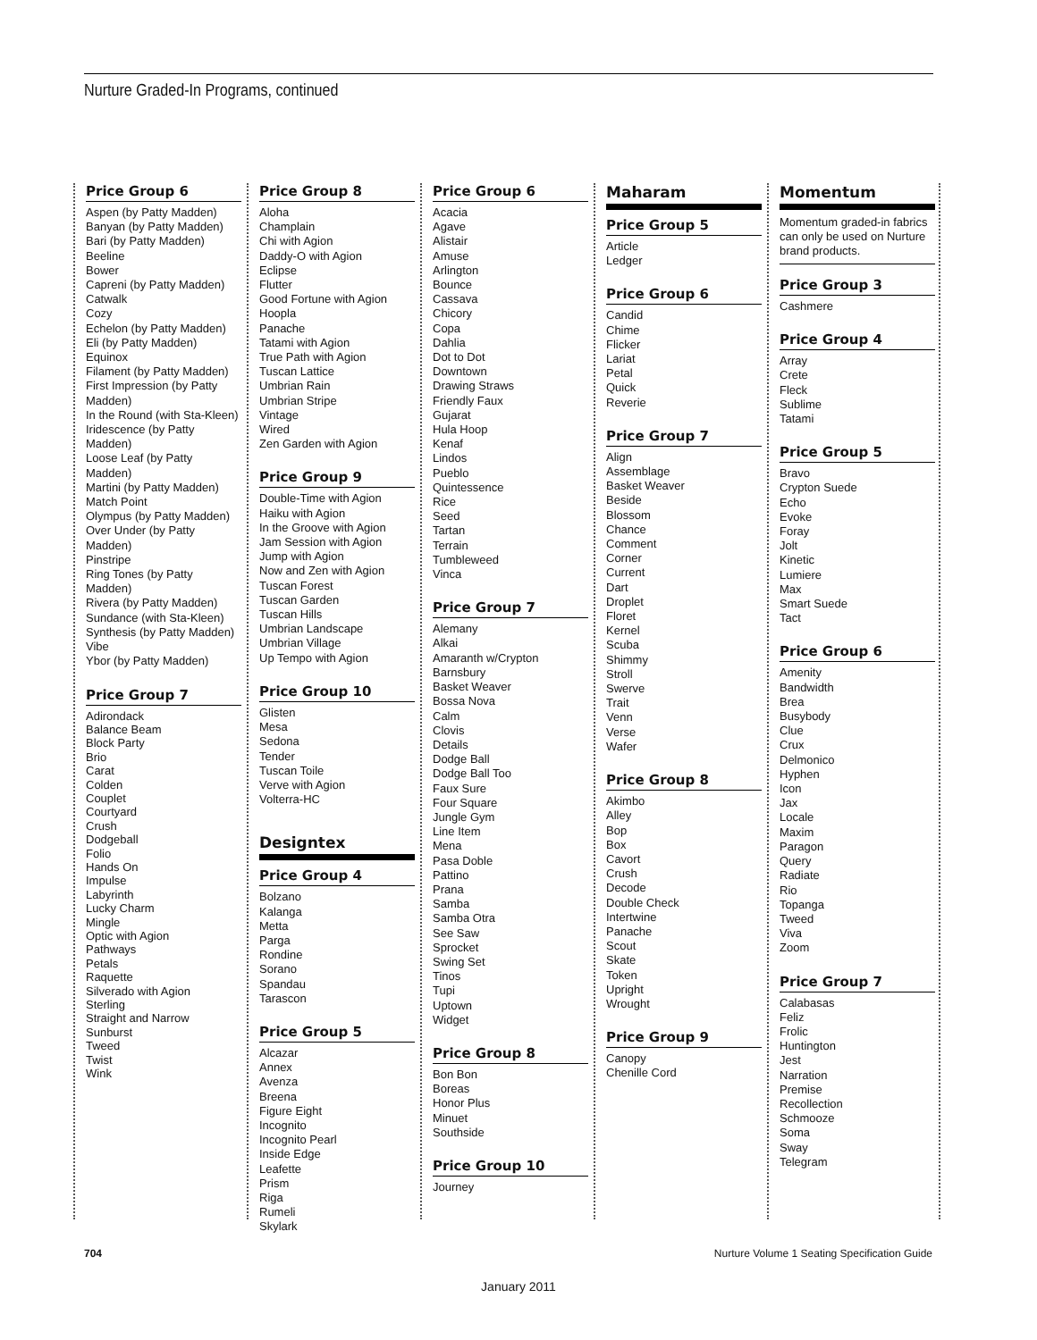Nurture Graded-In Programs, continued
Price Group 6
Aspen (by Patty Madden)
Banyan (by Patty Madden)
Bari (by Patty Madden)
Beeline
Bower
Capreni (by Patty Madden)
Catwalk
Cozy
Echelon (by Patty Madden)
Eli (by Patty Madden)
Equinox
Filament (by Patty Madden)
First Impression (by Patty Madden)
In the Round (with Sta-Kleen)
Iridescence (by Patty Madden)
Loose Leaf (by Patty Madden)
Martini (by Patty Madden)
Match Point
Olympus (by Patty Madden)
Over Under (by Patty Madden)
Pinstripe
Ring Tones (by Patty Madden)
Rivera (by Patty Madden)
Sundance (with Sta-Kleen)
Synthesis (by Patty Madden)
Vibe
Ybor (by Patty Madden)
Price Group 7
Adirondack
Balance Beam
Block Party
Brio
Carat
Colden
Couplet
Courtyard
Crush
Dodgeball
Folio
Hands On
Impulse
Labyrinth
Lucky Charm
Mingle
Optic with Agion
Pathways
Petals
Raquette
Silverado with Agion
Sterling
Straight and Narrow
Sunburst
Tweed
Twist
Wink
Price Group 8
Aloha
Champlain
Chi with Agion
Daddy-O with Agion
Eclipse
Flutter
Good Fortune with Agion
Hoopla
Panache
Tatami with Agion
True Path with Agion
Tuscan Lattice
Umbrian Rain
Umbrian Stripe
Vintage
Wired
Zen Garden with Agion
Price Group 9
Double-Time with Agion
Haiku with Agion
In the Groove with Agion
Jam Session with Agion
Jump with Agion
Now and Zen with Agion
Tuscan Forest
Tuscan Garden
Tuscan Hills
Umbrian Landscape
Umbrian Village
Up Tempo with Agion
Price Group 10
Glisten
Mesa
Sedona
Tender
Tuscan Toile
Verve with Agion
Volterra-HC
Designtex
Price Group 4
Bolzano
Kalanga
Metta
Parga
Rondine
Sorano
Spandau
Tarascon
Price Group 5
Alcazar
Annex
Avenza
Breena
Figure Eight
Incognito
Incognito Pearl
Inside Edge
Leafette
Prism
Riga
Rumeli
Skylark
Price Group 6
Acacia
Agave
Alistair
Amuse
Arlington
Bounce
Cassava
Chicory
Copa
Dahlia
Dot to Dot
Downtown
Drawing Straws
Friendly Faux
Gujarat
Hula Hoop
Kenaf
Lindos
Pueblo
Quintessence
Rice
Seed
Tartan
Terrain
Tumbleweed
Vinca
Price Group 7
Alemany
Alkai
Amaranth w/Crypton
Barnsbury
Basket Weaver
Bossa Nova
Calm
Clovis
Details
Dodge Ball
Dodge Ball Too
Faux Sure
Four Square
Jungle Gym
Line Item
Mena
Pasa Doble
Pattino
Prana
Samba
Samba Otra
See Saw
Sprocket
Swing Set
Tinos
Tupi
Uptown
Widget
Price Group 8
Bon Bon
Boreas
Honor Plus
Minuet
Southside
Price Group 10
Journey
Maharam
Price Group 5
Article
Ledger
Price Group 6
Candid
Chime
Flicker
Lariat
Petal
Quick
Reverie
Price Group 7
Align
Assemblage
Basket Weaver
Beside
Blossom
Chance
Comment
Corner
Current
Dart
Droplet
Floret
Kernel
Scuba
Shimmy
Stroll
Swerve
Trait
Venn
Verse
Wafer
Price Group 8
Akimbo
Alley
Bop
Box
Cavort
Crush
Decode
Double Check
Intertwine
Panache
Scout
Skate
Token
Upright
Wrought
Price Group 9
Canopy
Chenille Cord
Momentum
Momentum graded-in fabrics can only be used on Nurture brand products.
Price Group 3
Cashmere
Price Group 4
Array
Crete
Fleck
Sublime
Tatami
Price Group 5
Bravo
Crypton Suede
Echo
Evoke
Foray
Jolt
Kinetic
Lumiere
Max
Smart Suede
Tact
Price Group 6
Amenity
Bandwidth
Brea
Busybody
Clue
Crux
Delmonico
Hyphen
Icon
Jax
Locale
Maxim
Paragon
Query
Radiate
Rio
Topanga
Tweed
Viva
Zoom
Price Group 7
Calabasas
Feliz
Frolic
Huntington
Jest
Narration
Premise
Recollection
Schmooze
Soma
Sway
Telegram
704
Nurture Volume 1 Seating Specification Guide
January 2011